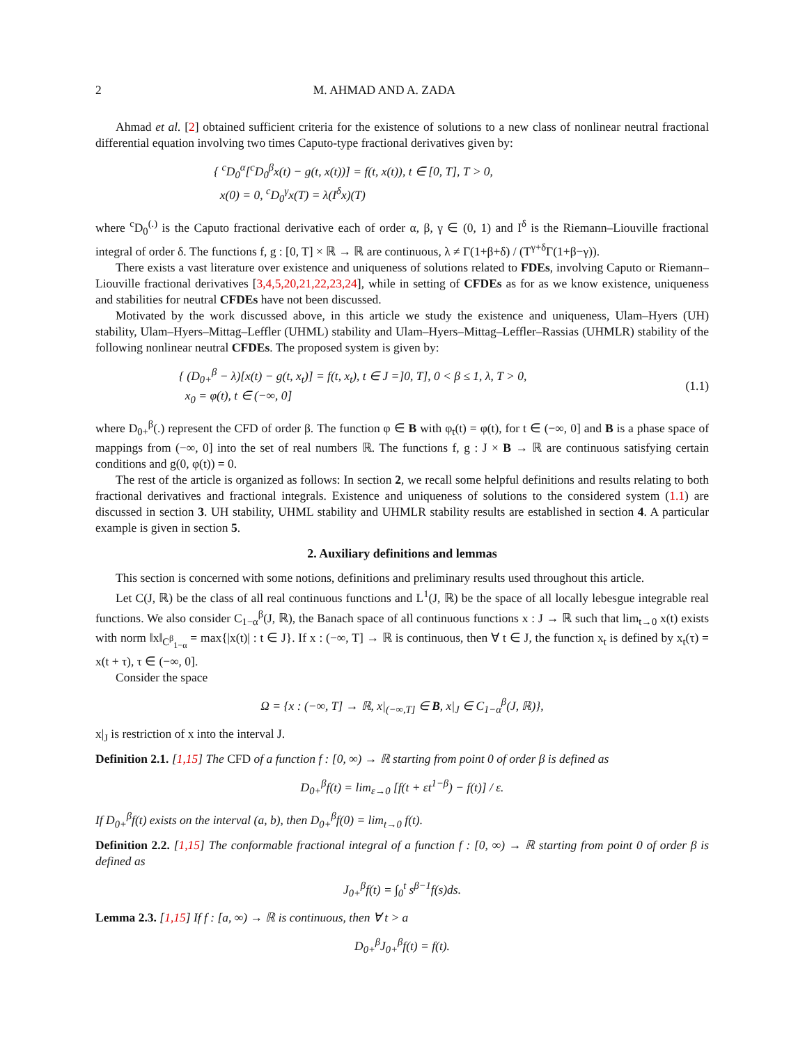2 M. AHMAD AND A. ZADA
Ahmad et al. [2] obtained sufficient criteria for the existence of solutions to a new class of nonlinear neutral fractional differential equation involving two times Caputo-type fractional derivatives given by:
{ <sup>c</sup>D<sub>0</sub><sup>α</sup>[<sup>c</sup>D<sub>0</sub><sup>β</sup>x(t) − g(t, x(t))] = f(t, x(t)), t ∈ [0, T], T > 0,
x(0) = 0, <sup>c</sup>D<sub>0</sub><sup>γ</sup>x(T) = λ(I<sup>δ</sup>x)(T)
where <sup>c</sup>D<sub>0</sub><sup>(.)</sup> is the Caputo fractional derivative each of order α, β, γ ∈ (0, 1) and I<sup>δ</sup> is the Riemann–Liouville fractional integral of order δ. The functions f, g : [0, T] × ℝ → ℝ are continuous, λ ≠ Γ(1+β+δ) / (T<sup>γ+δ</sup>Γ(1+β−γ)).
There exists a vast literature over existence and uniqueness of solutions related to FDEs, involving Caputo or Riemann–Liouville fractional derivatives [3,4,5,20,21,22,23,24], while in setting of CFDEs as for as we know existence, uniqueness and stabilities for neutral CFDEs have not been discussed.
Motivated by the work discussed above, in this article we study the existence and uniqueness, Ulam–Hyers (UH) stability, Ulam–Hyers–Mittag–Leffler (UHML) stability and Ulam–Hyers–Mittag–Leffler–Rassias (UHMLR) stability of the following nonlinear neutral CFDEs. The proposed system is given by:
{ (D<sub>0+</sub><sup>β</sup> − λ)[x(t) − g(t, x<sub>t</sub>)] = f(t, x<sub>t</sub>), t ∈ J =]0, T], 0 < β ≤ 1, λ, T > 0,
x<sub>0</sub> = φ(t), t ∈ (−∞, 0]
(1.1)
where D<sub>0+</sub><sup>β</sup>(.) represent the CFD of order β. The function φ ∈ B with φ<sub>t</sub>(t) = φ(t), for t ∈ (−∞, 0] and B is a phase space of mappings from (−∞, 0] into the set of real numbers ℝ. The functions f, g : J × B → ℝ are continuous satisfying certain conditions and g(0, φ(t)) = 0.
The rest of the article is organized as follows: In section 2, we recall some helpful definitions and results relating to both fractional derivatives and fractional integrals. Existence and uniqueness of solutions to the considered system (1.1) are discussed in section 3. UH stability, UHML stability and UHMLR stability results are established in section 4. A particular example is given in section 5.
2. Auxiliary definitions and lemmas
This section is concerned with some notions, definitions and preliminary results used throughout this article.
Let C(J, ℝ) be the class of all real continuous functions and L<sup>1</sup>(J, ℝ) be the space of all locally lebesgue integrable real functions. We also consider C<sub>1−α</sub><sup>β</sup>(J, ℝ), the Banach space of all continuous functions x : J → ℝ such that lim<sub>t→0</sub> x(t) exists with norm ‖x‖<sub>C<sup>β</sup><sub>1−α</sub></sub> = max{|x(t)| : t ∈ J}. If x : (−∞, T] → ℝ is continuous, then ∀ t ∈ J, the function x<sub>t</sub> is defined by x<sub>t</sub>(τ) = x(t + τ), τ ∈ (−∞, 0].
Consider the space
Ω = {x : (−∞, T] → ℝ, x|<sub>(−∞,T]</sub> ∈ B, x|<sub>J</sub> ∈ C<sub>1−α</sub><sup>β</sup>(J, ℝ)},
x|<sub>J</sub> is restriction of x into the interval J.
Definition 2.1. [1,15] The CFD of a function f : [0, ∞) → ℝ starting from point 0 of order β is defined as
D<sub>0+</sub><sup>β</sup>f(t) = lim<sub>ε→0</sub> [f(t + εt<sup>1−β</sup>) − f(t)] / ε.
If D<sub>0+</sub><sup>β</sup>f(t) exists on the interval (a, b), then D<sub>0+</sub><sup>β</sup>f(0) = lim<sub>t→0</sub> f(t).
Definition 2.2. [1,15] The conformable fractional integral of a function f : [0, ∞) → ℝ starting from point 0 of order β is defined as
J<sub>0+</sub><sup>β</sup>f(t) = ∫<sub>0</sub><sup>t</sup> s<sup>β−1</sup>f(s)ds.
Lemma 2.3. [1,15] If f : [a, ∞) → ℝ is continuous, then ∀ t > a
D<sub>0+</sub><sup>β</sup>J<sub>0+</sub><sup>β</sup>f(t) = f(t).